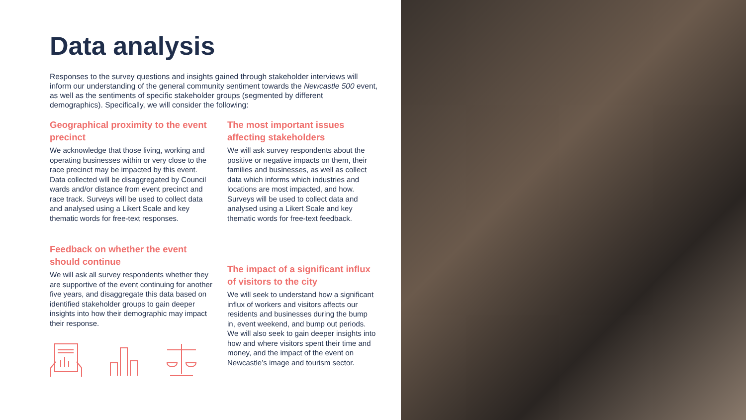Data analysis
Responses to the survey questions and insights gained through stakeholder interviews will inform our understanding of the general community sentiment towards the Newcastle 500 event, as well as the sentiments of specific stakeholder groups (segmented by different demographics). Specifically, we will consider the following:
Geographical proximity to the event precinct
We acknowledge that those living, working and operating businesses within or very close to the race precinct may be impacted by this event. Data collected will be disaggregated by Council wards and/or distance from event precinct and race track. Surveys will be used to collect data and analysed using a Likert Scale and key thematic words for free-text responses.
Feedback on whether the event should continue
We will ask all survey respondents whether they are supportive of the event continuing for another five years, and disaggregate this data based on identified stakeholder groups to gain deeper insights into how their demographic may impact their response.
The most important issues affecting stakeholders
We will ask survey respondents about the positive or negative impacts on them, their families and businesses, as well as collect data which informs which industries and locations are most impacted, and how. Surveys will be used to collect data and analysed using a Likert Scale and key thematic words for free-text feedback.
The impact of a significant influx of visitors to the city
We will seek to understand how a significant influx of workers and visitors affects our residents and businesses during the bump in, event weekend, and bump out periods. We will also seek to gain deeper insights into how and where visitors spent their time and money, and the impact of the event on Newcastle’s image and tourism sector.